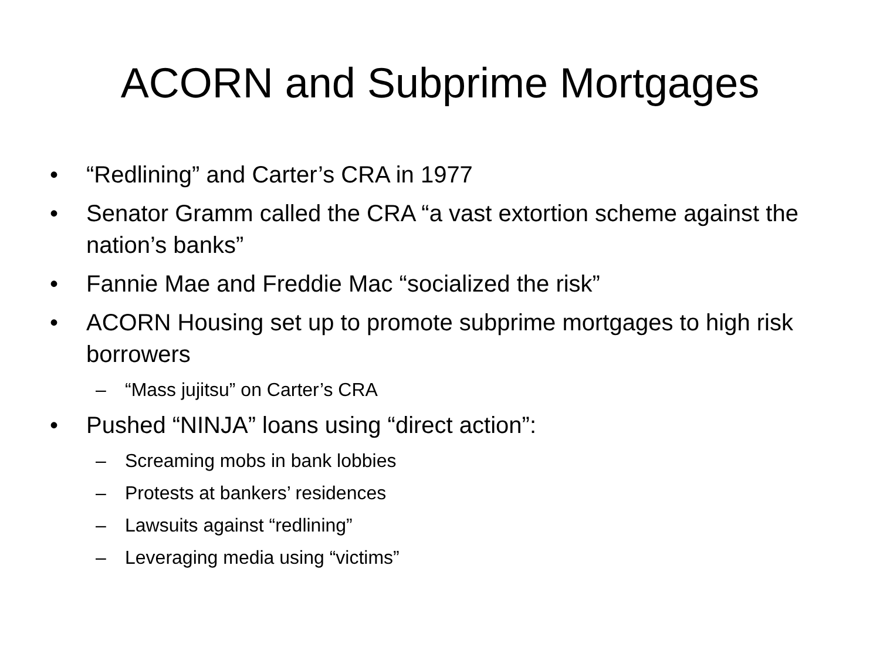ACORN and Subprime Mortgages
• “Redlining” and Carter’s CRA in 1977
• Senator Gramm called the CRA “a vast extortion scheme against the nation’s banks”
• Fannie Mae and Freddie Mac “socialized the risk”
• ACORN Housing set up to promote subprime mortgages to high risk borrowers
– “Mass jujitsu” on Carter’s CRA
• Pushed “NINJA” loans using “direct action”:
– Screaming mobs in bank lobbies
– Protests at bankers’ residences
– Lawsuits against “redlining”
– Leveraging media using “victims”